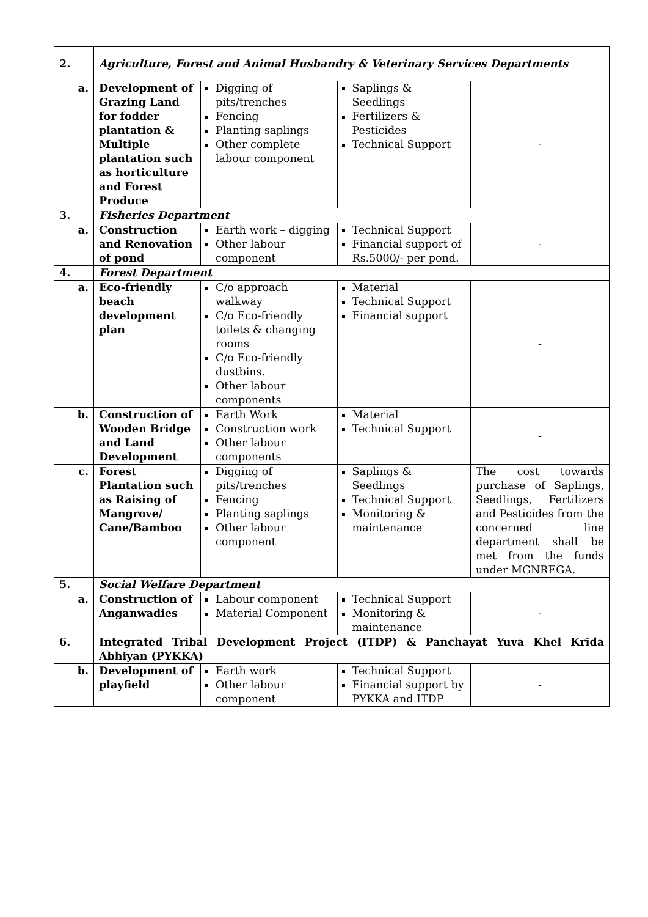| 2. | Agriculture, Forest and Animal Husbandry & Veterinary Services Departments | | | |
| a. | Development of Grazing Land for fodder plantation & Multiple plantation such as horticulture and Forest Produce | Digging of pits/trenches Fencing Planting saplings Other complete labour component | Saplings & Seedlings Fertilizers & Pesticides Technical Support | - |
| 3. | Fisheries Department | | | |
| a. | Construction and Renovation of pond | Earth work – digging Other labour component | Technical Support Financial support of Rs.5000/- per pond. | - |
| 4. | Forest Department | | | |
| a. | Eco-friendly beach development plan | C/o approach walkway C/o Eco-friendly toilets & changing rooms C/o Eco-friendly dustbins. Other labour components | Material Technical Support Financial support | - |
| b. | Construction of Wooden Bridge and Land Development | Earth Work Construction work Other labour components | Material Technical Support | - |
| c. | Forest Plantation such as Raising of Mangrove/ Cane/Bamboo | Digging of pits/trenches Fencing Planting saplings Other labour component | Saplings & Seedlings Technical Support Monitoring & maintenance | The cost towards purchase of Saplings, Seedlings, Fertilizers and Pesticides from the concerned line department shall be met from the funds under MGNREGA. |
| 5. | Social Welfare Department | | | |
| a. | Construction of Anganwadies | Labour component Material Component | Technical Support Monitoring & maintenance | - |
| 6. | Integrated Tribal Development Project (ITDP) & Panchayat Yuva Khel Krida Abhiyan (PYKKA) | | | |
| b. | Development of playfield | Earth work Other labour component | Technical Support Financial support by PYKKA and ITDP | - |